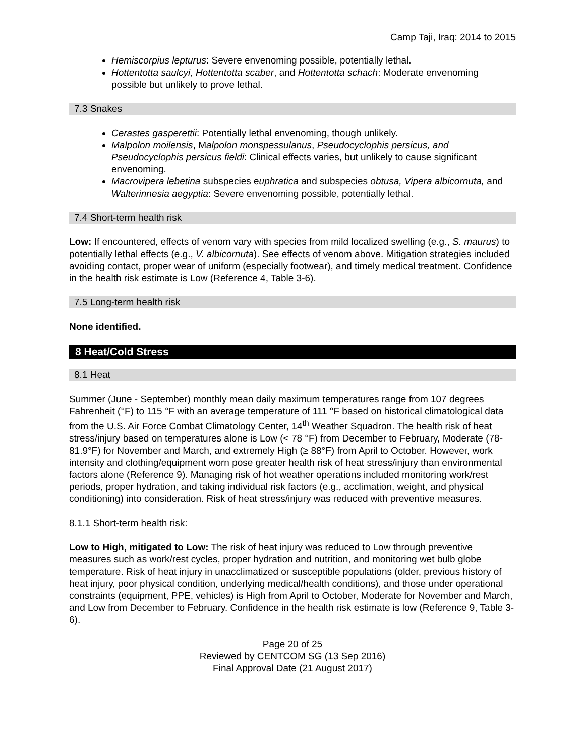Camp Taji, Iraq: 2014 to 2015
Hemiscorpius lepturus: Severe envenoming possible, potentially lethal.
Hottentotta saulcyi, Hottentotta scaber, and Hottentotta schach: Moderate envenoming possible but unlikely to prove lethal.
7.3 Snakes
Cerastes gasperettii: Potentially lethal envenoming, though unlikely.
Malpolon moilensis, Malpolon monspessulanus, Pseudocyclophis persicus, and Pseudocyclophis persicus fieldi: Clinical effects varies, but unlikely to cause significant envenoming.
Macrovipera lebetina subspecies euphratica and subspecies obtusa, Vipera albicornuta, and Walterinnesia aegyptia: Severe envenoming possible, potentially lethal.
7.4 Short-term health risk
Low: If encountered, effects of venom vary with species from mild localized swelling (e.g., S. maurus) to potentially lethal effects (e.g., V. albicornuta). See effects of venom above. Mitigation strategies included avoiding contact, proper wear of uniform (especially footwear), and timely medical treatment. Confidence in the health risk estimate is Low (Reference 4, Table 3-6).
7.5 Long-term health risk
None identified.
8 Heat/Cold Stress
8.1 Heat
Summer (June - September) monthly mean daily maximum temperatures range from 107 degrees Fahrenheit (°F) to 115 °F with an average temperature of 111 °F based on historical climatological data from the U.S. Air Force Combat Climatology Center, 14<sup>th</sup> Weather Squadron. The health risk of heat stress/injury based on temperatures alone is Low (< 78 °F) from December to February, Moderate (78-81.9°F) for November and March, and extremely High (≥ 88°F) from April to October. However, work intensity and clothing/equipment worn pose greater health risk of heat stress/injury than environmental factors alone (Reference 9). Managing risk of hot weather operations included monitoring work/rest periods, proper hydration, and taking individual risk factors (e.g., acclimation, weight, and physical conditioning) into consideration. Risk of heat stress/injury was reduced with preventive measures.
8.1.1 Short-term health risk:
Low to High, mitigated to Low: The risk of heat injury was reduced to Low through preventive measures such as work/rest cycles, proper hydration and nutrition, and monitoring wet bulb globe temperature. Risk of heat injury in unacclimatized or susceptible populations (older, previous history of heat injury, poor physical condition, underlying medical/health conditions), and those under operational constraints (equipment, PPE, vehicles) is High from April to October, Moderate for November and March, and Low from December to February. Confidence in the health risk estimate is low (Reference 9, Table 3-6).
Page 20 of 25
Reviewed by CENTCOM SG (13 Sep 2016)
Final Approval Date (21 August 2017)